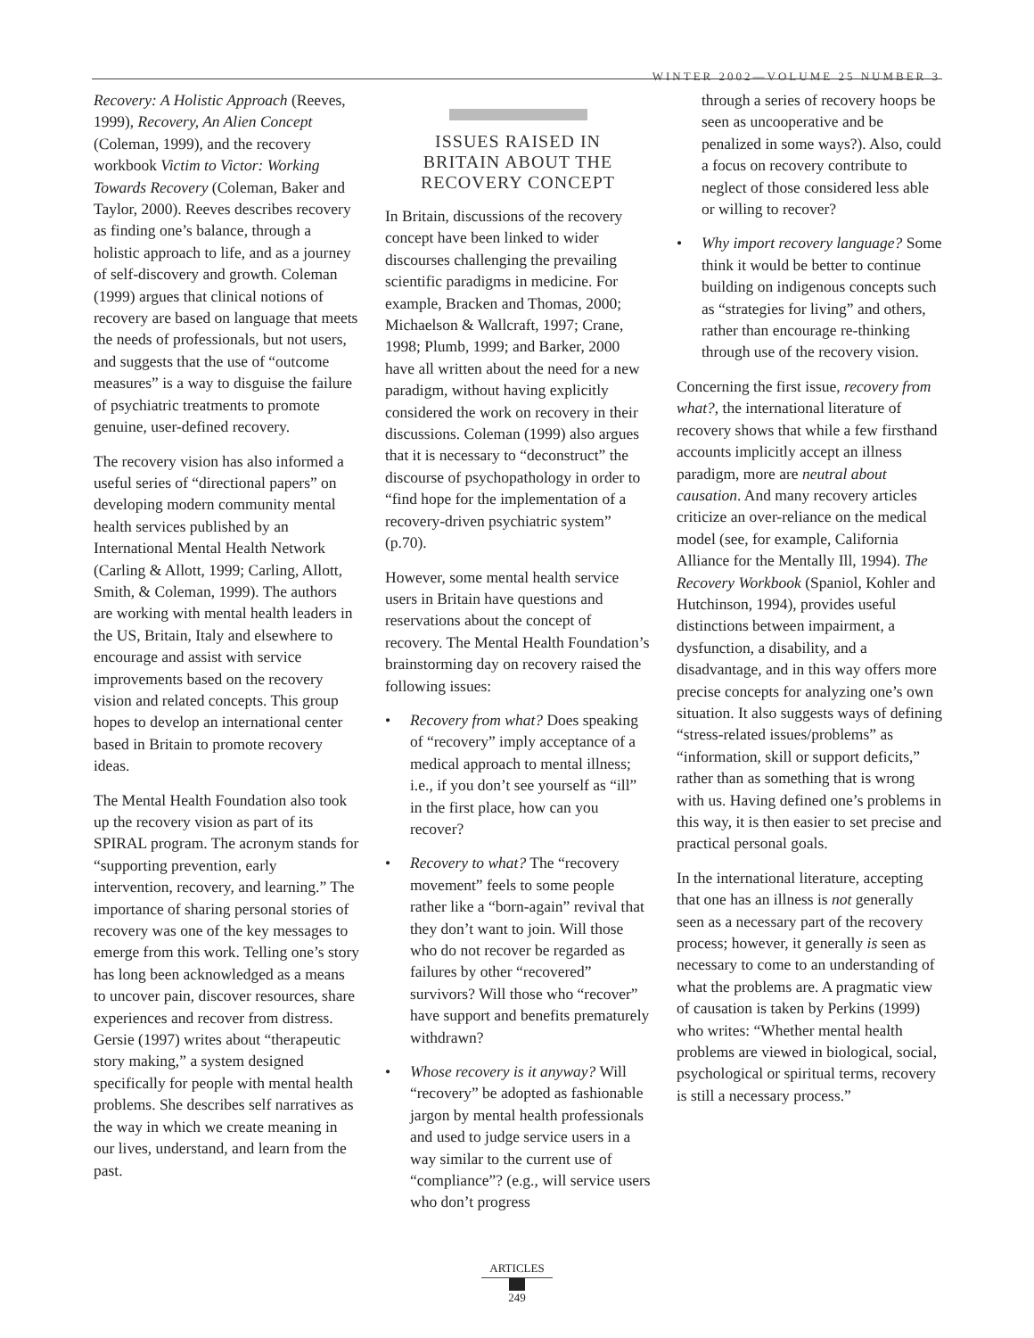WINTER 2002—VOLUME 25 NUMBER 3
Recovery: A Holistic Approach (Reeves, 1999), Recovery, An Alien Concept (Coleman, 1999), and the recovery workbook Victim to Victor: Working Towards Recovery (Coleman, Baker and Taylor, 2000). Reeves describes recovery as finding one’s balance, through a holistic approach to life, and as a journey of self-discovery and growth. Coleman (1999) argues that clinical notions of recovery are based on language that meets the needs of professionals, but not users, and suggests that the use of “outcome measures” is a way to disguise the failure of psychiatric treatments to promote genuine, user-defined recovery.
The recovery vision has also informed a useful series of “directional papers” on developing modern community mental health services published by an International Mental Health Network (Carling & Allott, 1999; Carling, Allott, Smith, & Coleman, 1999). The authors are working with mental health leaders in the US, Britain, Italy and elsewhere to encourage and assist with service improvements based on the recovery vision and related concepts. This group hopes to develop an international center based in Britain to promote recovery ideas.
The Mental Health Foundation also took up the recovery vision as part of its SPIRAL program. The acronym stands for “supporting prevention, early intervention, recovery, and learning.” The importance of sharing personal stories of recovery was one of the key messages to emerge from this work. Telling one’s story has long been acknowledged as a means to uncover pain, discover resources, share experiences and recover from distress. Gersie (1997) writes about “therapeutic story making,” a system designed specifically for people with mental health problems. She describes self narratives as the way in which we create meaning in our lives, understand, and learn from the past.
ISSUES RAISED IN
BRITAIN ABOUT THE
RECOVERY CONCEPT
In Britain, discussions of the recovery concept have been linked to wider discourses challenging the prevailing scientific paradigms in medicine. For example, Bracken and Thomas, 2000; Michaelson & Wallcraft, 1997; Crane, 1998; Plumb, 1999; and Barker, 2000 have all written about the need for a new paradigm, without having explicitly considered the work on recovery in their discussions. Coleman (1999) also argues that it is necessary to “deconstruct” the discourse of psychopathology in order to “find hope for the implementation of a recovery-driven psychiatric system” (p.70).
However, some mental health service users in Britain have questions and reservations about the concept of recovery. The Mental Health Foundation’s brainstorming day on recovery raised the following issues:
• Recovery from what? Does speaking of “recovery” imply acceptance of a medical approach to mental illness; i.e., if you don’t see yourself as “ill” in the first place, how can you recover?
• Recovery to what? The “recovery movement” feels to some people rather like a “born-again” revival that they don’t want to join. Will those who do not recover be regarded as failures by other “recovered” survivors? Will those who “recover” have support and benefits prematurely withdrawn?
• Whose recovery is it anyway? Will “recovery” be adopted as fashionable jargon by mental health professionals and used to judge service users in a way similar to the current use of “compliance”? (e.g., will service users who don’t progress
through a series of recovery hoops be seen as uncooperative and be penalized in some ways?). Also, could a focus on recovery contribute to neglect of those considered less able or willing to recover?
• Why import recovery language? Some think it would be better to continue building on indigenous concepts such as “strategies for living” and others, rather than encourage re-thinking through use of the recovery vision.
Concerning the first issue, recovery from what?, the international literature of recovery shows that while a few firsthand accounts implicitly accept an illness paradigm, more are neutral about causation. And many recovery articles criticize an over-reliance on the medical model (see, for example, California Alliance for the Mentally Ill, 1994). The Recovery Workbook (Spaniol, Kohler and Hutchinson, 1994), provides useful distinctions between impairment, a dysfunction, a disability, and a disadvantage, and in this way offers more precise concepts for analyzing one’s own situation. It also suggests ways of defining “stress-related issues/problems” as “information, skill or support deficits,” rather than as something that is wrong with us. Having defined one’s problems in this way, it is then easier to set precise and practical personal goals.
In the international literature, accepting that one has an illness is not generally seen as a necessary part of the recovery process; however, it generally is seen as necessary to come to an understanding of what the problems are. A pragmatic view of causation is taken by Perkins (1999) who writes: “Whether mental health problems are viewed in biological, social, psychological or spiritual terms, recovery is still a necessary process.”
ARTICLES
249